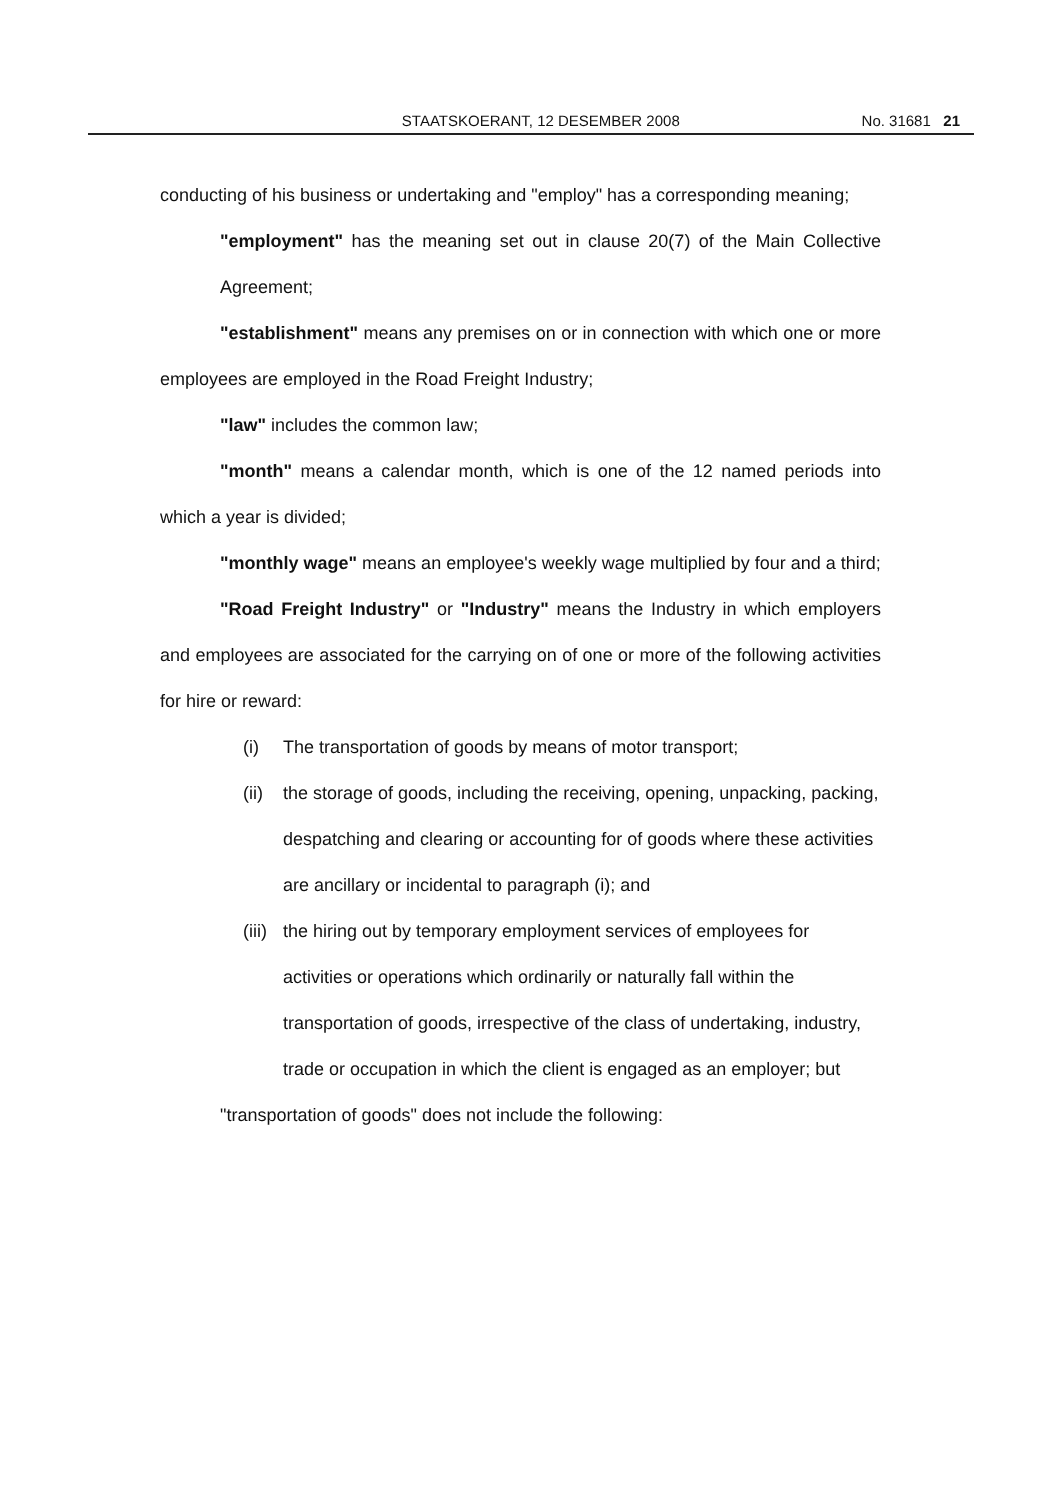STAATSKOERANT, 12 DESEMBER 2008
No. 31681 21
conducting of his business or undertaking and "employ" has a corresponding meaning;
"employment" has the meaning set out in clause 20(7) of the Main Collective Agreement;
"establishment" means any premises on or in connection with which one or more employees are employed in the Road Freight Industry;
"law" includes the common law;
"month" means a calendar month, which is one of the 12 named periods into which a year is divided;
"monthly wage" means an employee's weekly wage multiplied by four and a third;
"Road Freight Industry" or "Industry" means the Industry in which employers and employees are associated for the carrying on of one or more of the following activities for hire or reward:
(i) The transportation of goods by means of motor transport;
(ii) the storage of goods, including the receiving, opening, unpacking, packing, despatching and clearing or accounting for of goods where these activities are ancillary or incidental to paragraph (i); and
(iii) the hiring out by temporary employment services of employees for activities or operations which ordinarily or naturally fall within the transportation of goods, irrespective of the class of undertaking, industry, trade or occupation in which the client is engaged as an employer; but
"transportation of goods" does not include the following: